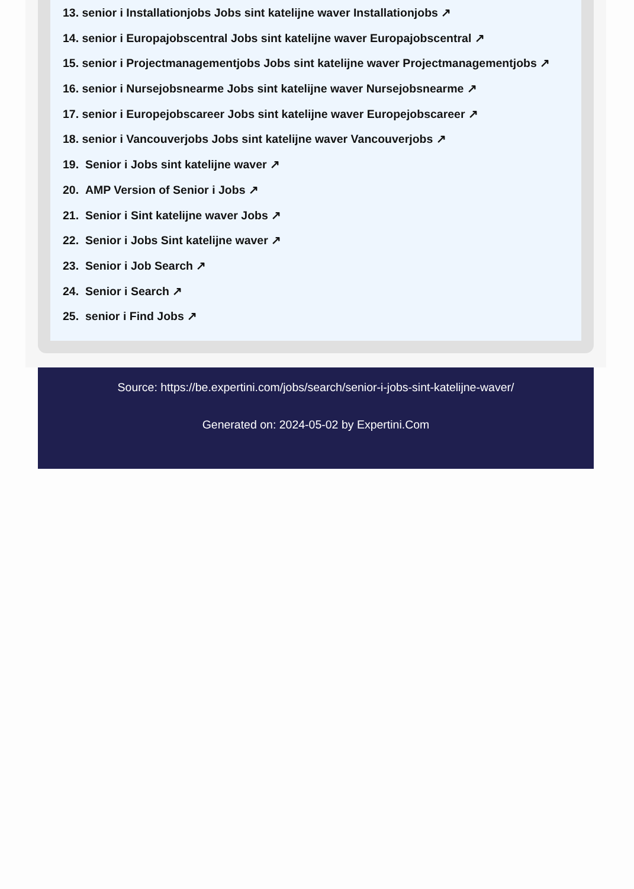13. senior i Installationjobs Jobs sint katelijne waver Installationjobs ↗
14. senior i Europajobscentral Jobs sint katelijne waver Europajobscentral ↗
15. senior i Projectmanagementjobs Jobs sint katelijne waver Projectmanagementjobs ↗
16. senior i Nursejobsnearme Jobs sint katelijne waver Nursejobsnearme ↗
17. senior i Europejobscareer Jobs sint katelijne waver Europejobscareer ↗
18. senior i Vancouverjobs Jobs sint katelijne waver Vancouverjobs ↗
19. Senior i Jobs sint katelijne waver ↗
20. AMP Version of Senior i Jobs ↗
21. Senior i Sint katelijne waver Jobs ↗
22. Senior i Jobs Sint katelijne waver ↗
23. Senior i Job Search ↗
24. Senior i Search ↗
25. senior i Find Jobs ↗
Source: https://be.expertini.com/jobs/search/senior-i-jobs-sint-katelijne-waver/
Generated on: 2024-05-02 by Expertini.Com